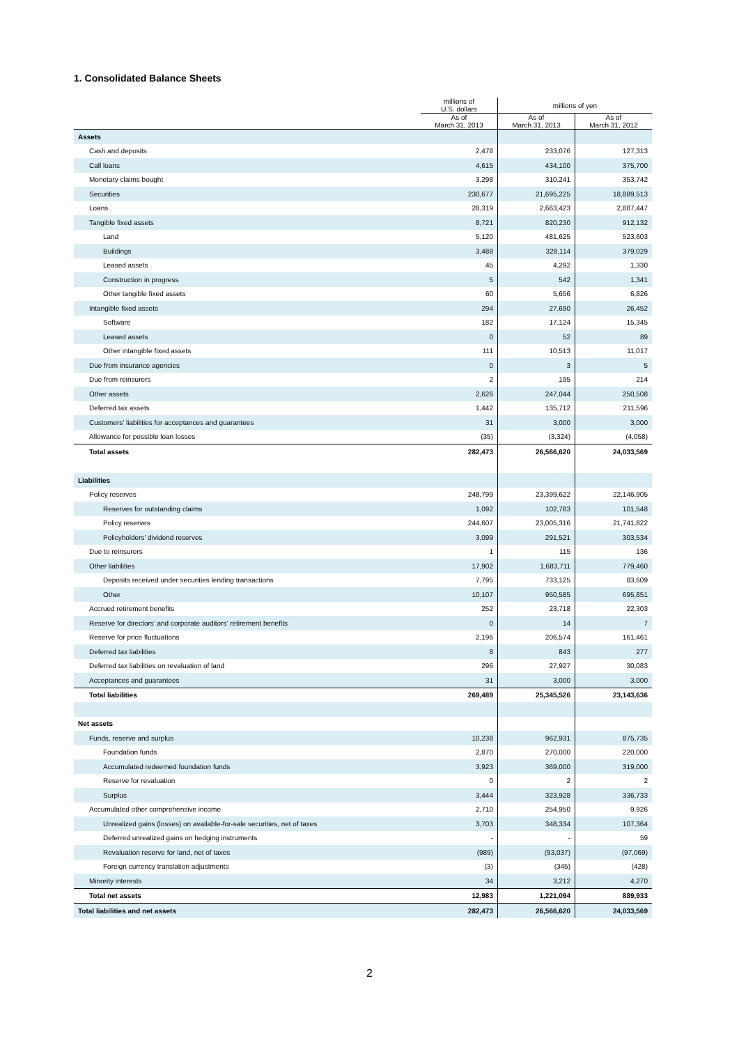1. Consolidated Balance Sheets
| | millions of U.S. dollars | millions of yen | |
| --- | --- | --- | --- |
| | As of March 31, 2013 | As of March 31, 2013 | As of March 31, 2012 |
| Assets | | | |
| Cash and deposits | 2,478 | 233,076 | 127,313 |
| Call loans | 4,615 | 434,100 | 375,700 |
| Monetary claims bought | 3,298 | 310,241 | 353,742 |
| Securities | 230,677 | 21,695,225 | 18,889,513 |
| Loans | 28,319 | 2,663,423 | 2,887,447 |
| Tangible fixed assets | 8,721 | 820,230 | 912,132 |
| Land | 5,120 | 481,625 | 523,603 |
| Buildings | 3,488 | 328,114 | 379,029 |
| Leased assets | 45 | 4,292 | 1,330 |
| Construction in progress | 5 | 542 | 1,341 |
| Other tangible fixed assets | 60 | 5,656 | 6,826 |
| Intangible fixed assets | 294 | 27,690 | 26,452 |
| Software | 182 | 17,124 | 15,345 |
| Leased assets | 0 | 52 | 89 |
| Other intangible fixed assets | 111 | 10,513 | 11,017 |
| Due from insurance agencies | 0 | 3 | 5 |
| Due from reinsurers | 2 | 195 | 214 |
| Other assets | 2,626 | 247,044 | 250,508 |
| Deferred tax assets | 1,442 | 135,712 | 211,596 |
| Customers’ liabilities for acceptances and guarantees | 31 | 3,000 | 3,000 |
| Allowance for possible loan losses | (35) | (3,324) | (4,058) |
| Total assets | 282,473 | 26,566,620 | 24,033,569 |
| Liabilities | | | |
| Policy reserves | 248,799 | 23,399,622 | 22,146,905 |
| Reserves for outstanding claims | 1,092 | 102,783 | 101,548 |
| Policy reserves | 244,607 | 23,005,316 | 21,741,822 |
| Policyholders’ dividend reserves | 3,099 | 291,521 | 303,534 |
| Due to reinsurers | 1 | 115 | 136 |
| Other liabilities | 17,902 | 1,683,711 | 779,460 |
| Deposits received under securities lending transactions | 7,795 | 733,125 | 83,609 |
| Other | 10,107 | 950,585 | 695,851 |
| Accrued retirement benefits | 252 | 23,718 | 22,303 |
| Reserve for directors’ and corporate auditors’ retirement benefits | 0 | 14 | 7 |
| Reserve for price fluctuations | 2,196 | 206,574 | 161,461 |
| Deferred tax liabilities | 8 | 843 | 277 |
| Deferred tax liabilities on revaluation of land | 296 | 27,927 | 30,083 |
| Acceptances and guarantees | 31 | 3,000 | 3,000 |
| Total liabilities | 269,489 | 25,345,526 | 23,143,636 |
| Net assets | | | |
| Funds, reserve and surplus | 10,238 | 962,931 | 875,735 |
| Foundation funds | 2,870 | 270,000 | 220,000 |
| Accumulated redeemed foundation funds | 3,923 | 369,000 | 319,000 |
| Reserve for revaluation | 0 | 2 | 2 |
| Surplus | 3,444 | 323,928 | 336,733 |
| Accumulated other comprehensive income | 2,710 | 254,950 | 9,926 |
| Unrealized gains (losses) on available-for-sale securities, net of taxes | 3,703 | 348,334 | 107,364 |
| Deferred unrealized gains on hedging instruments | - | - | 59 |
| Revaluation reserve for land, net of taxes | (989) | (93,037) | (97,069) |
| Foreign currency translation adjustments | (3) | (345) | (428) |
| Minority interests | 34 | 3,212 | 4,270 |
| Total net assets | 12,983 | 1,221,094 | 889,933 |
| Total liabilities and net assets | 282,473 | 26,566,620 | 24,033,569 |
2